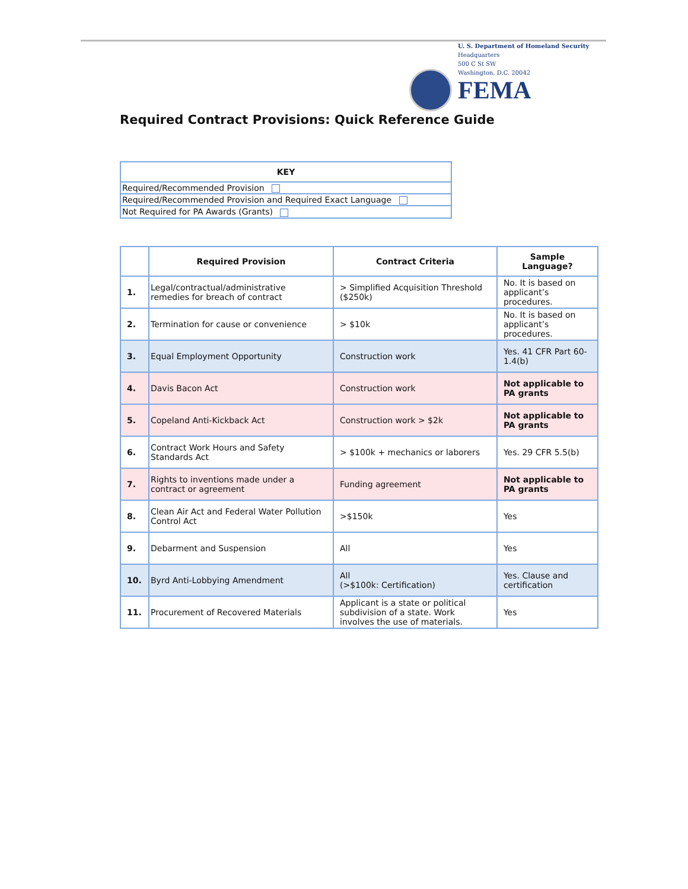U. S. Department of Homeland Security
Headquarters
500 C St SW
Washington, D.C. 20042
FEMA
Required Contract Provisions: Quick Reference Guide
| KEY |
| --- |
| Required/Recommended Provision |
| Required/Recommended Provision and Required Exact Language |
| Not Required for PA Awards (Grants) |
| | Required Provision | Contract Criteria | Sample Language? |
| --- | --- | --- | --- |
| 1. | Legal/contractual/administrative remedies for breach of contract | > Simplified Acquisition Threshold ($250k) | No. It is based on applicant’s procedures. |
| 2. | Termination for cause or convenience | > $10k | No. It is based on applicant’s procedures. |
| 3. | Equal Employment Opportunity | Construction work | Yes. 41 CFR Part 60-1.4(b) |
| 4. | Davis Bacon Act | Construction work | Not applicable to PA grants |
| 5. | Copeland Anti-Kickback Act | Construction work > $2k | Not applicable to PA grants |
| 6. | Contract Work Hours and Safety Standards Act | > $100k + mechanics or laborers | Yes. 29 CFR 5.5(b) |
| 7. | Rights to inventions made under a contract or agreement | Funding agreement | Not applicable to PA grants |
| 8. | Clean Air Act and Federal Water Pollution Control Act | >$150k | Yes |
| 9. | Debarment and Suspension | All | Yes |
| 10. | Byrd Anti-Lobbying Amendment | All (>$100k: Certification) | Yes. Clause and certification |
| 11. | Procurement of Recovered Materials | Applicant is a state or political subdivision of a state. Work involves the use of materials. | Yes |